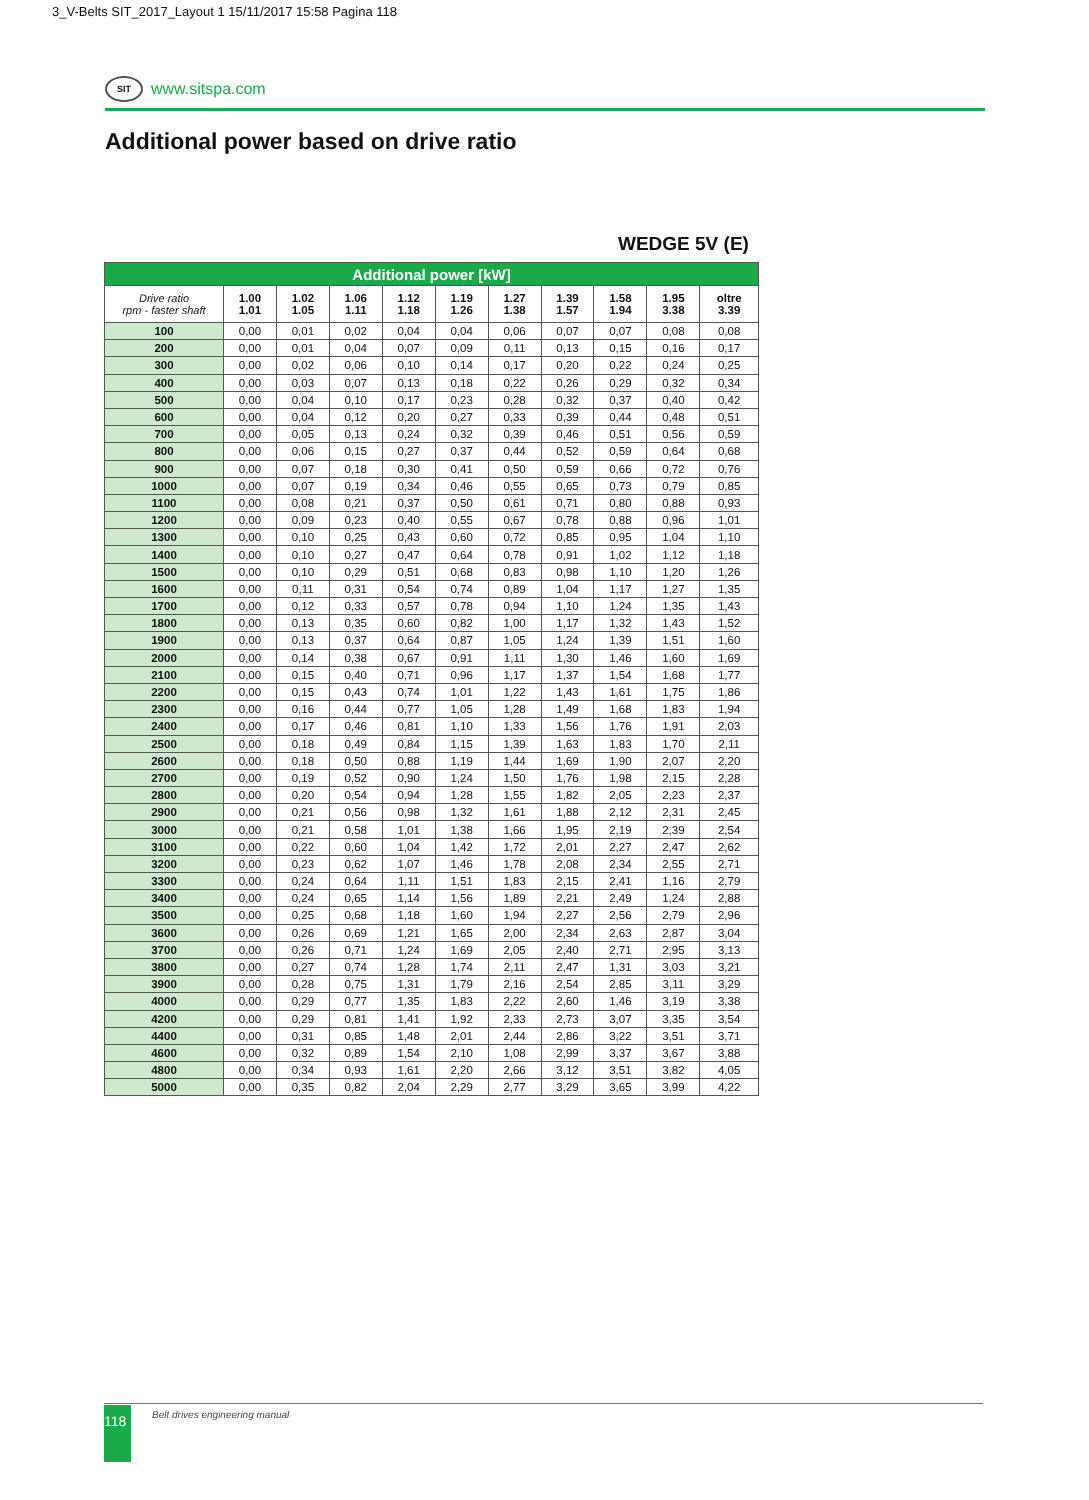3_V-Belts SIT_2017_Layout 1 15/11/2017 15:58 Pagina 118
SIT
www.sitspa.com
Additional power based on drive ratio
WEDGE 5V (E)
| Additional power [kW] | | | | | | | | | | |
| --- | --- | --- | --- | --- | --- | --- | --- | --- | --- | --- |
| Drive ratio rpm - faster shaft | 1.00 1.01 | 1.02 1.05 | 1.06 1.11 | 1.12 1.18 | 1.19 1.26 | 1.27 1.38 | 1.39 1.57 | 1.58 1.94 | 1.95 3.38 | oltre 3.39 |
| 100 | 0,00 | 0,01 | 0,02 | 0,04 | 0,04 | 0,06 | 0,07 | 0,07 | 0,08 | 0,08 |
| 200 | 0,00 | 0,01 | 0,04 | 0,07 | 0,09 | 0,11 | 0,13 | 0,15 | 0,16 | 0,17 |
| 300 | 0,00 | 0,02 | 0,06 | 0,10 | 0,14 | 0,17 | 0,20 | 0,22 | 0,24 | 0,25 |
| 400 | 0,00 | 0,03 | 0,07 | 0,13 | 0,18 | 0,22 | 0,26 | 0,29 | 0,32 | 0,34 |
| 500 | 0,00 | 0,04 | 0,10 | 0,17 | 0,23 | 0,28 | 0,32 | 0,37 | 0,40 | 0,42 |
| 600 | 0,00 | 0,04 | 0,12 | 0,20 | 0,27 | 0,33 | 0,39 | 0,44 | 0,48 | 0,51 |
| 700 | 0,00 | 0,05 | 0,13 | 0,24 | 0,32 | 0,39 | 0,46 | 0,51 | 0,56 | 0,59 |
| 800 | 0,00 | 0,06 | 0,15 | 0,27 | 0,37 | 0,44 | 0,52 | 0,59 | 0,64 | 0,68 |
| 900 | 0,00 | 0,07 | 0,18 | 0,30 | 0,41 | 0,50 | 0,59 | 0,66 | 0,72 | 0,76 |
| 1000 | 0,00 | 0,07 | 0,19 | 0,34 | 0,46 | 0,55 | 0,65 | 0,73 | 0,79 | 0,85 |
| 1100 | 0,00 | 0,08 | 0,21 | 0,37 | 0,50 | 0,61 | 0,71 | 0,80 | 0,88 | 0,93 |
| 1200 | 0,00 | 0,09 | 0,23 | 0,40 | 0,55 | 0,67 | 0,78 | 0,88 | 0,96 | 1,01 |
| 1300 | 0,00 | 0,10 | 0,25 | 0,43 | 0,60 | 0,72 | 0,85 | 0,95 | 1,04 | 1,10 |
| 1400 | 0,00 | 0,10 | 0,27 | 0,47 | 0,64 | 0,78 | 0,91 | 1,02 | 1,12 | 1,18 |
| 1500 | 0,00 | 0,10 | 0,29 | 0,51 | 0,68 | 0,83 | 0,98 | 1,10 | 1,20 | 1,26 |
| 1600 | 0,00 | 0,11 | 0,31 | 0,54 | 0,74 | 0,89 | 1,04 | 1,17 | 1,27 | 1,35 |
| 1700 | 0,00 | 0,12 | 0,33 | 0,57 | 0,78 | 0,94 | 1,10 | 1,24 | 1,35 | 1,43 |
| 1800 | 0,00 | 0,13 | 0,35 | 0,60 | 0,82 | 1,00 | 1,17 | 1,32 | 1,43 | 1,52 |
| 1900 | 0,00 | 0,13 | 0,37 | 0,64 | 0,87 | 1,05 | 1,24 | 1,39 | 1,51 | 1,60 |
| 2000 | 0,00 | 0,14 | 0,38 | 0,67 | 0,91 | 1,11 | 1,30 | 1,46 | 1,60 | 1,69 |
| 2100 | 0,00 | 0,15 | 0,40 | 0,71 | 0,96 | 1,17 | 1,37 | 1,54 | 1,68 | 1,77 |
| 2200 | 0,00 | 0,15 | 0,43 | 0,74 | 1,01 | 1,22 | 1,43 | 1,61 | 1,75 | 1,86 |
| 2300 | 0,00 | 0,16 | 0,44 | 0,77 | 1,05 | 1,28 | 1,49 | 1,68 | 1,83 | 1,94 |
| 2400 | 0,00 | 0,17 | 0,46 | 0,81 | 1,10 | 1,33 | 1,56 | 1,76 | 1,91 | 2,03 |
| 2500 | 0,00 | 0,18 | 0,49 | 0,84 | 1,15 | 1,39 | 1,63 | 1,83 | 1,70 | 2,11 |
| 2600 | 0,00 | 0,18 | 0,50 | 0,88 | 1,19 | 1,44 | 1,69 | 1,90 | 2,07 | 2,20 |
| 2700 | 0,00 | 0,19 | 0,52 | 0,90 | 1,24 | 1,50 | 1,76 | 1,98 | 2,15 | 2,28 |
| 2800 | 0,00 | 0,20 | 0,54 | 0,94 | 1,28 | 1,55 | 1,82 | 2,05 | 2,23 | 2,37 |
| 2900 | 0,00 | 0,21 | 0,56 | 0,98 | 1,32 | 1,61 | 1,88 | 2,12 | 2,31 | 2,45 |
| 3000 | 0,00 | 0,21 | 0,58 | 1,01 | 1,38 | 1,66 | 1,95 | 2,19 | 2,39 | 2,54 |
| 3100 | 0,00 | 0,22 | 0,60 | 1,04 | 1,42 | 1,72 | 2,01 | 2,27 | 2,47 | 2,62 |
| 3200 | 0,00 | 0,23 | 0,62 | 1,07 | 1,46 | 1,78 | 2,08 | 2,34 | 2,55 | 2,71 |
| 3300 | 0,00 | 0,24 | 0,64 | 1,11 | 1,51 | 1,83 | 2,15 | 2,41 | 1,16 | 2,79 |
| 3400 | 0,00 | 0,24 | 0,65 | 1,14 | 1,56 | 1,89 | 2,21 | 2,49 | 1,24 | 2,88 |
| 3500 | 0,00 | 0,25 | 0,68 | 1,18 | 1,60 | 1,94 | 2,27 | 2,56 | 2,79 | 2,96 |
| 3600 | 0,00 | 0,26 | 0,69 | 1,21 | 1,65 | 2,00 | 2,34 | 2,63 | 2,87 | 3,04 |
| 3700 | 0,00 | 0,26 | 0,71 | 1,24 | 1,69 | 2,05 | 2,40 | 2,71 | 2,95 | 3,13 |
| 3800 | 0,00 | 0,27 | 0,74 | 1,28 | 1,74 | 2,11 | 2,47 | 1,31 | 3,03 | 3,21 |
| 3900 | 0,00 | 0,28 | 0,75 | 1,31 | 1,79 | 2,16 | 2,54 | 2,85 | 3,11 | 3,29 |
| 4000 | 0,00 | 0,29 | 0,77 | 1,35 | 1,83 | 2,22 | 2,60 | 1,46 | 3,19 | 3,38 |
| 4200 | 0,00 | 0,29 | 0,81 | 1,41 | 1,92 | 2,33 | 2,73 | 3,07 | 3,35 | 3,54 |
| 4400 | 0,00 | 0,31 | 0,85 | 1,48 | 2,01 | 2,44 | 2,86 | 3,22 | 3,51 | 3,71 |
| 4600 | 0,00 | 0,32 | 0,89 | 1,54 | 2,10 | 1,08 | 2,99 | 3,37 | 3,67 | 3,88 |
| 4800 | 0,00 | 0,34 | 0,93 | 1,61 | 2,20 | 2,66 | 3,12 | 3,51 | 3,82 | 4,05 |
| 5000 | 0,00 | 0,35 | 0,82 | 2,04 | 2,29 | 2,77 | 3,29 | 3,65 | 3,99 | 4,22 |
118 Belt drives engineering manual